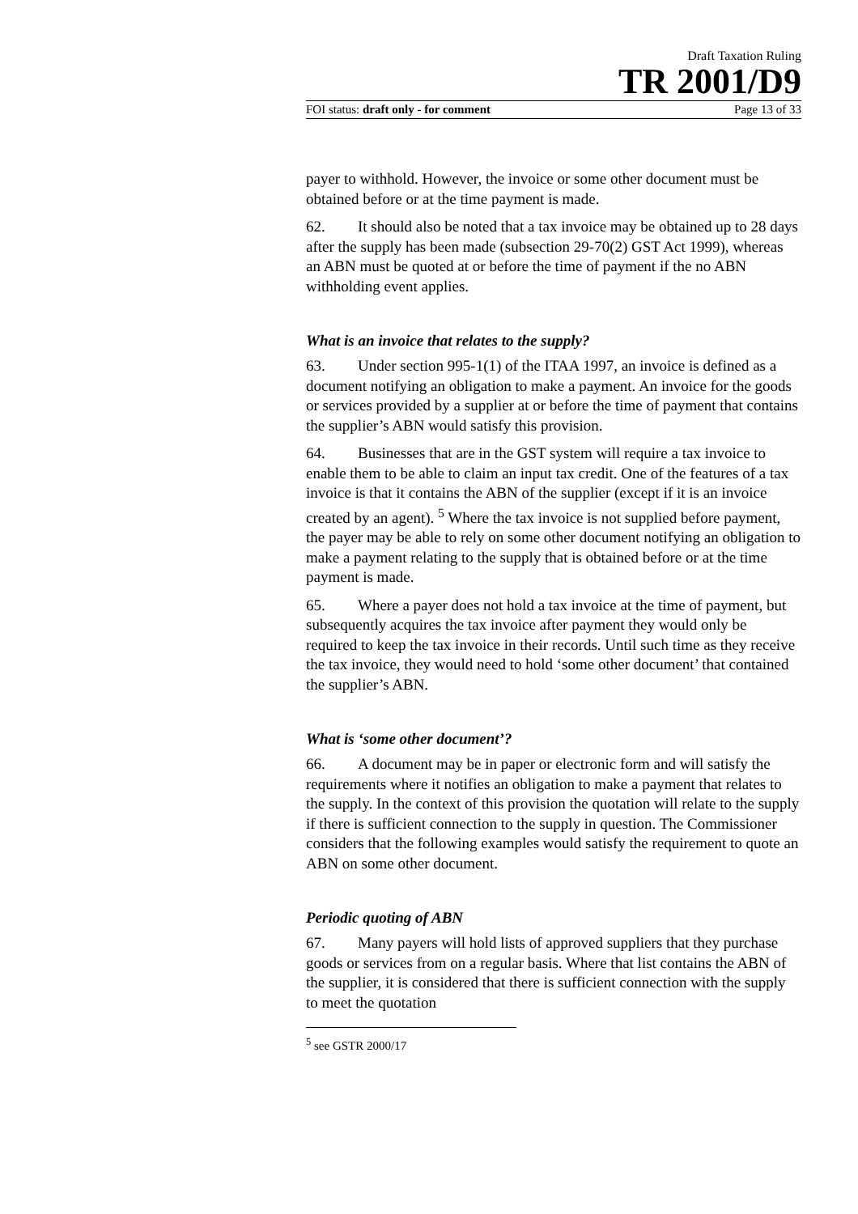Draft Taxation Ruling
TR 2001/D9
FOI status: draft only - for comment Page 13 of 33
payer to withhold. However, the invoice or some other document must be obtained before or at the time payment is made.
62. It should also be noted that a tax invoice may be obtained up to 28 days after the supply has been made (subsection 29-70(2) GST Act 1999), whereas an ABN must be quoted at or before the time of payment if the no ABN withholding event applies.
What is an invoice that relates to the supply?
63. Under section 995-1(1) of the ITAA 1997, an invoice is defined as a document notifying an obligation to make a payment. An invoice for the goods or services provided by a supplier at or before the time of payment that contains the supplier’s ABN would satisfy this provision.
64. Businesses that are in the GST system will require a tax invoice to enable them to be able to claim an input tax credit. One of the features of a tax invoice is that it contains the ABN of the supplier (except if it is an invoice created by an agent). <sup>5</sup> Where the tax invoice is not supplied before payment, the payer may be able to rely on some other document notifying an obligation to make a payment relating to the supply that is obtained before or at the time payment is made.
65. Where a payer does not hold a tax invoice at the time of payment, but subsequently acquires the tax invoice after payment they would only be required to keep the tax invoice in their records. Until such time as they receive the tax invoice, they would need to hold ‘some other document’ that contained the supplier’s ABN.
What is ‘some other document’?
66. A document may be in paper or electronic form and will satisfy the requirements where it notifies an obligation to make a payment that relates to the supply. In the context of this provision the quotation will relate to the supply if there is sufficient connection to the supply in question. The Commissioner considers that the following examples would satisfy the requirement to quote an ABN on some other document.
Periodic quoting of ABN
67. Many payers will hold lists of approved suppliers that they purchase goods or services from on a regular basis. Where that list contains the ABN of the supplier, it is considered that there is sufficient connection with the supply to meet the quotation
<sup>5</sup> see GSTR 2000/17